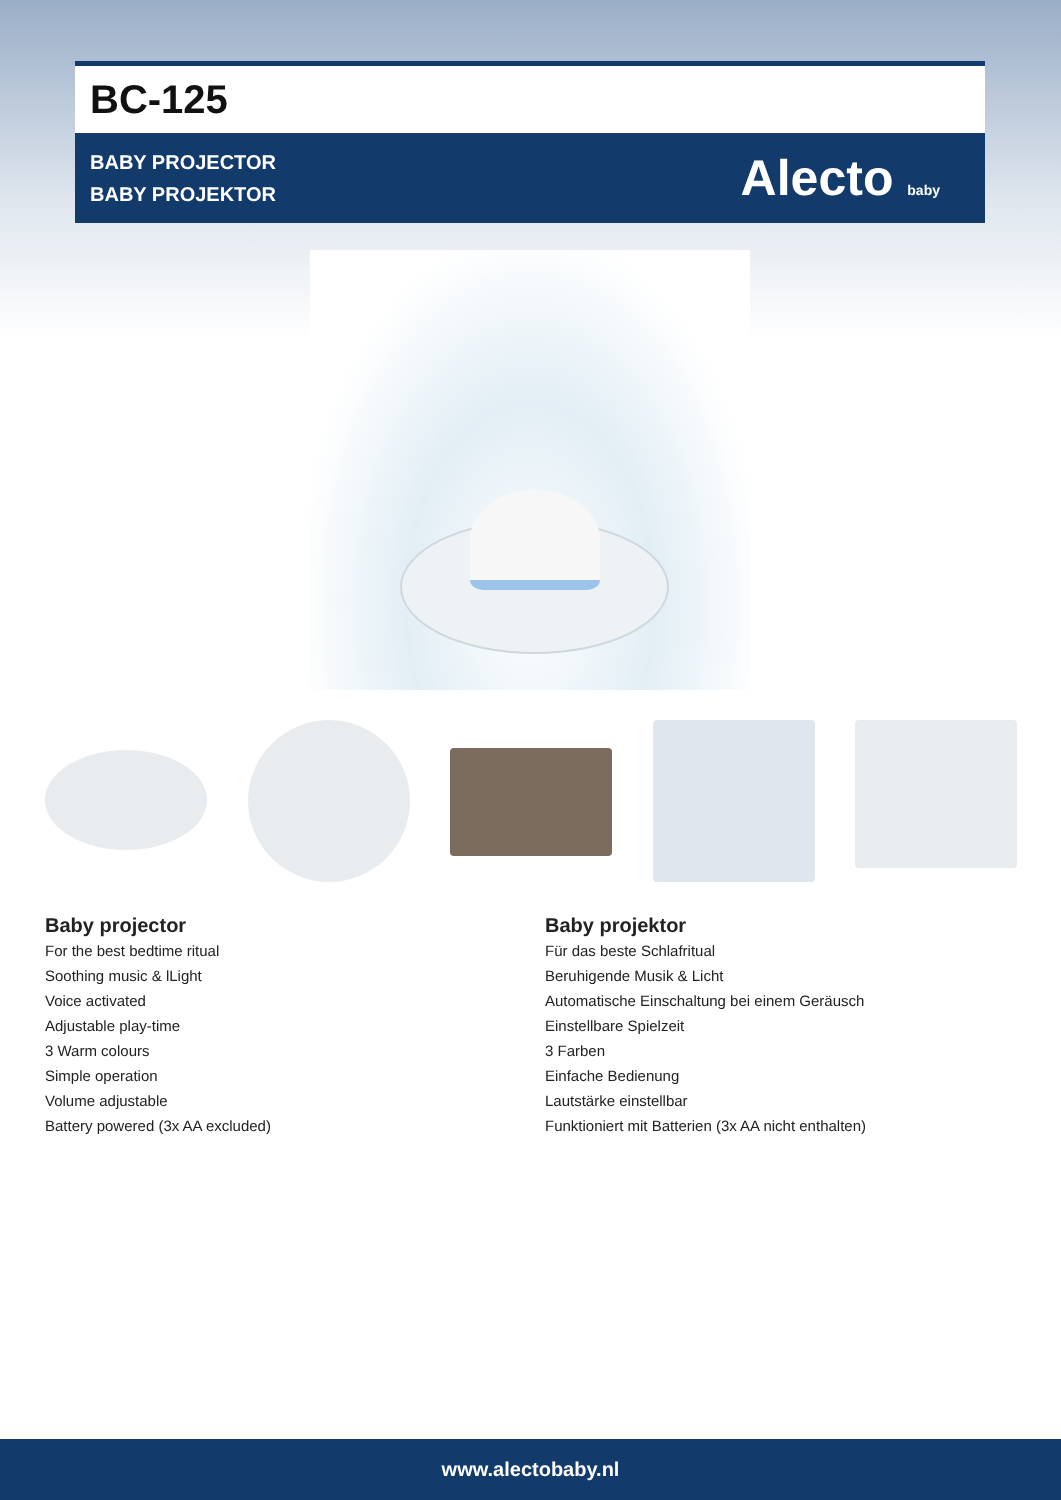BC-125
BABY PROJECTOR
BABY PROJEKTOR
Alecto baby
Baby projector
For the best bedtime ritual
Soothing music & lLight
Voice activated
Adjustable play-time
3 Warm colours
Simple operation
Volume adjustable
Battery powered (3x AA excluded)
Baby projektor
Für das beste Schlafritual
Beruhigende Musik & Licht
Automatische Einschaltung bei einem Geräusch
Einstellbare Spielzeit
3 Farben
Einfache Bedienung
Lautstärke einstellbar
Funktioniert mit Batterien (3x AA nicht enthalten)
www.alectobaby.nl